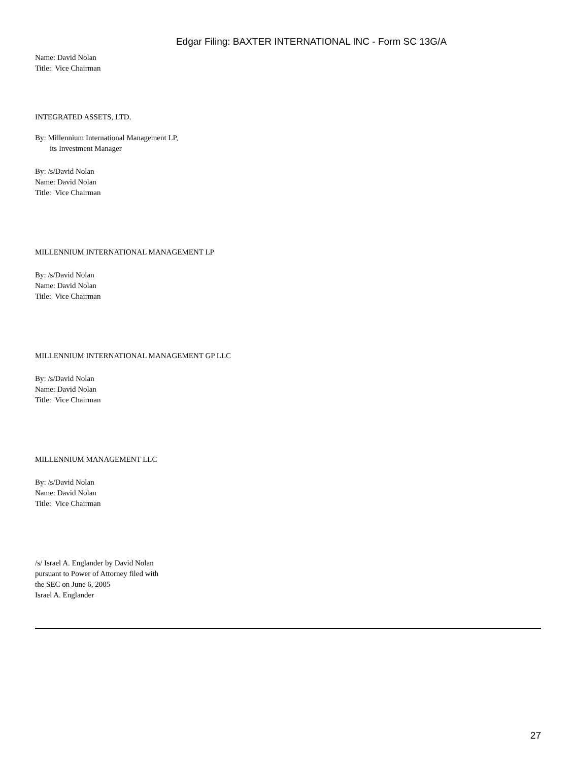Edgar Filing: BAXTER INTERNATIONAL INC - Form SC 13G/A
Name: David Nolan
Title: Vice Chairman
INTEGRATED ASSETS, LTD.
By: Millennium International Management LP,
its Investment Manager
By: /s/David Nolan
Name: David Nolan
Title: Vice Chairman
MILLENNIUM INTERNATIONAL MANAGEMENT LP
By: /s/David Nolan
Name: David Nolan
Title: Vice Chairman
MILLENNIUM INTERNATIONAL MANAGEMENT GP LLC
By: /s/David Nolan
Name: David Nolan
Title: Vice Chairman
MILLENNIUM MANAGEMENT LLC
By: /s/David Nolan
Name: David Nolan
Title: Vice Chairman
/s/ Israel A. Englander by David Nolan
pursuant to Power of Attorney filed with
the SEC on June 6, 2005
Israel A. Englander
27